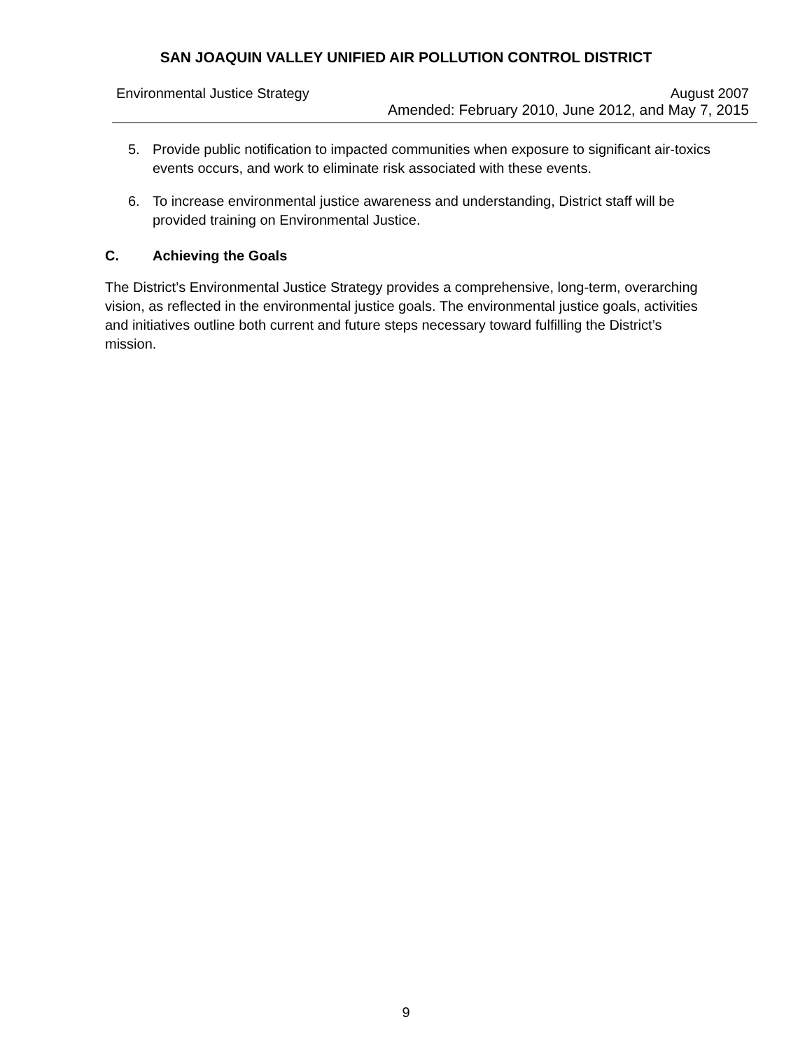SAN JOAQUIN VALLEY UNIFIED AIR POLLUTION CONTROL DISTRICT
Environmental Justice Strategy August 2007
Amended: February 2010, June 2012, and May 7, 2015
5. Provide public notification to impacted communities when exposure to significant air-toxics events occurs, and work to eliminate risk associated with these events.
6. To increase environmental justice awareness and understanding, District staff will be provided training on Environmental Justice.
C. Achieving the Goals
The District’s Environmental Justice Strategy provides a comprehensive, long-term, overarching vision, as reflected in the environmental justice goals. The environmental justice goals, activities and initiatives outline both current and future steps necessary toward fulfilling the District’s mission.
9